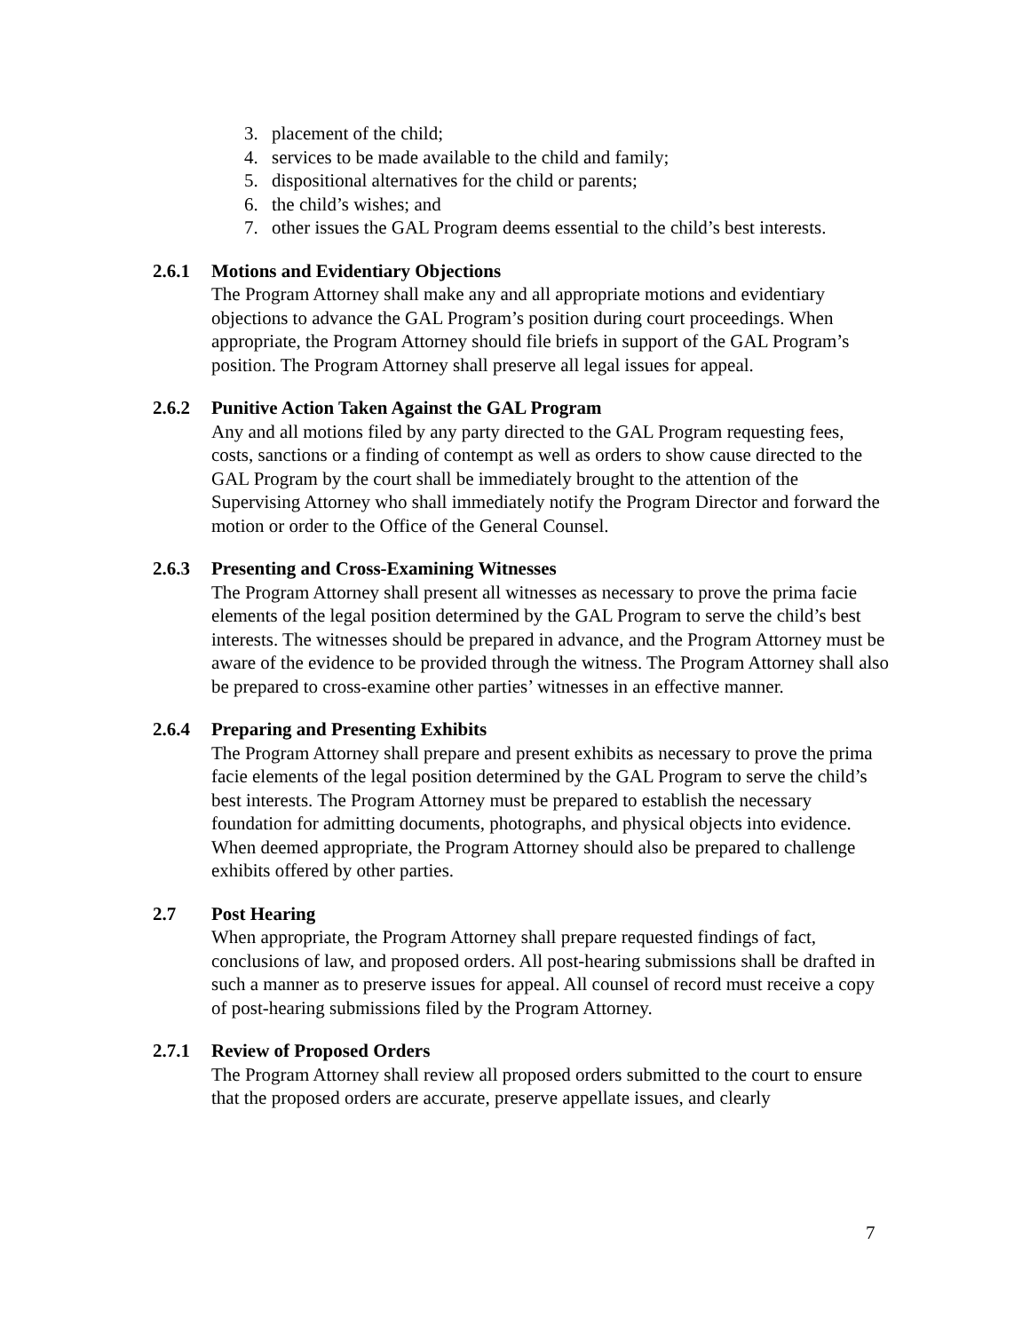3. placement of the child;
4. services to be made available to the child and family;
5. dispositional alternatives for the child or parents;
6. the child’s wishes; and
7. other issues the GAL Program deems essential to the child’s best interests.
2.6.1 Motions and Evidentiary Objections
The Program Attorney shall make any and all appropriate motions and evidentiary objections to advance the GAL Program’s position during court proceedings. When appropriate, the Program Attorney should file briefs in support of the GAL Program’s position. The Program Attorney shall preserve all legal issues for appeal.
2.6.2 Punitive Action Taken Against the GAL Program
Any and all motions filed by any party directed to the GAL Program requesting fees, costs, sanctions or a finding of contempt as well as orders to show cause directed to the GAL Program by the court shall be immediately brought to the attention of the Supervising Attorney who shall immediately notify the Program Director and forward the motion or order to the Office of the General Counsel.
2.6.3 Presenting and Cross-Examining Witnesses
The Program Attorney shall present all witnesses as necessary to prove the prima facie elements of the legal position determined by the GAL Program to serve the child’s best interests. The witnesses should be prepared in advance, and the Program Attorney must be aware of the evidence to be provided through the witness. The Program Attorney shall also be prepared to cross-examine other parties’ witnesses in an effective manner.
2.6.4 Preparing and Presenting Exhibits
The Program Attorney shall prepare and present exhibits as necessary to prove the prima facie elements of the legal position determined by the GAL Program to serve the child’s best interests. The Program Attorney must be prepared to establish the necessary foundation for admitting documents, photographs, and physical objects into evidence. When deemed appropriate, the Program Attorney should also be prepared to challenge exhibits offered by other parties.
2.7 Post Hearing
When appropriate, the Program Attorney shall prepare requested findings of fact, conclusions of law, and proposed orders. All post-hearing submissions shall be drafted in such a manner as to preserve issues for appeal. All counsel of record must receive a copy of post-hearing submissions filed by the Program Attorney.
2.7.1 Review of Proposed Orders
The Program Attorney shall review all proposed orders submitted to the court to ensure that the proposed orders are accurate, preserve appellate issues, and clearly
7